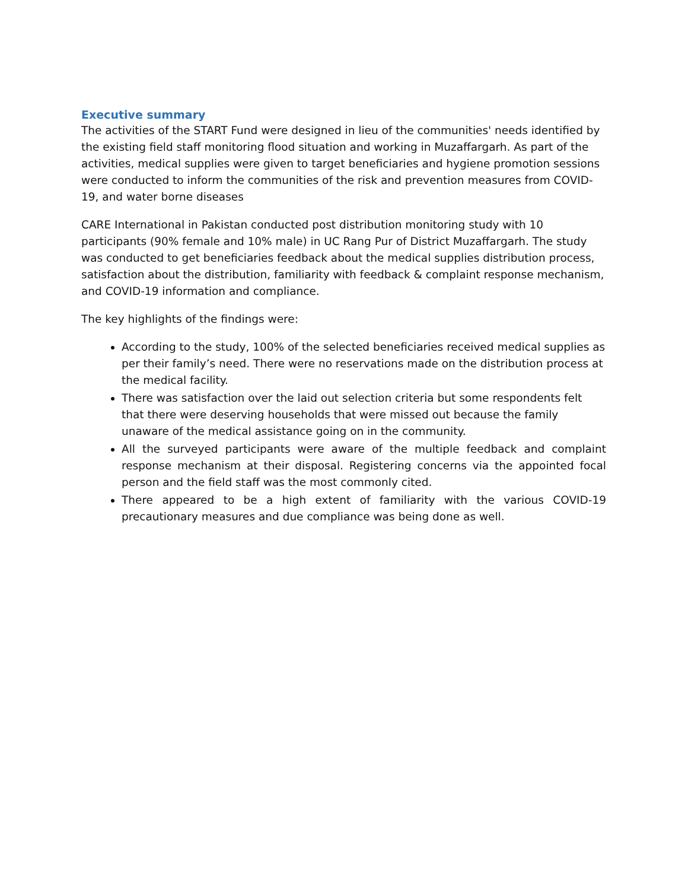Executive summary
The activities of the START Fund were designed in lieu of the communities' needs identified by the existing field staff monitoring flood situation and working in Muzaffargarh. As part of the activities, medical supplies were given to target beneficiaries and hygiene promotion sessions were conducted to inform the communities of the risk and prevention measures from COVID-19, and water borne diseases
CARE International in Pakistan conducted post distribution monitoring study with 10 participants (90% female and 10% male) in UC Rang Pur of District Muzaffargarh. The study was conducted to get beneficiaries feedback about the medical supplies distribution process, satisfaction about the distribution, familiarity with feedback & complaint response mechanism, and COVID-19 information and compliance.
The key highlights of the findings were:
According to the study, 100% of the selected beneficiaries received medical supplies as per their family’s need. There were no reservations made on the distribution process at the medical facility.
There was satisfaction over the laid out selection criteria but some respondents felt that there were deserving households that were missed out because the family unaware of the medical assistance going on in the community.
All the surveyed participants were aware of the multiple feedback and complaint response mechanism at their disposal. Registering concerns via the appointed focal person and the field staff was the most commonly cited.
There appeared to be a high extent of familiarity with the various COVID-19 precautionary measures and due compliance was being done as well.